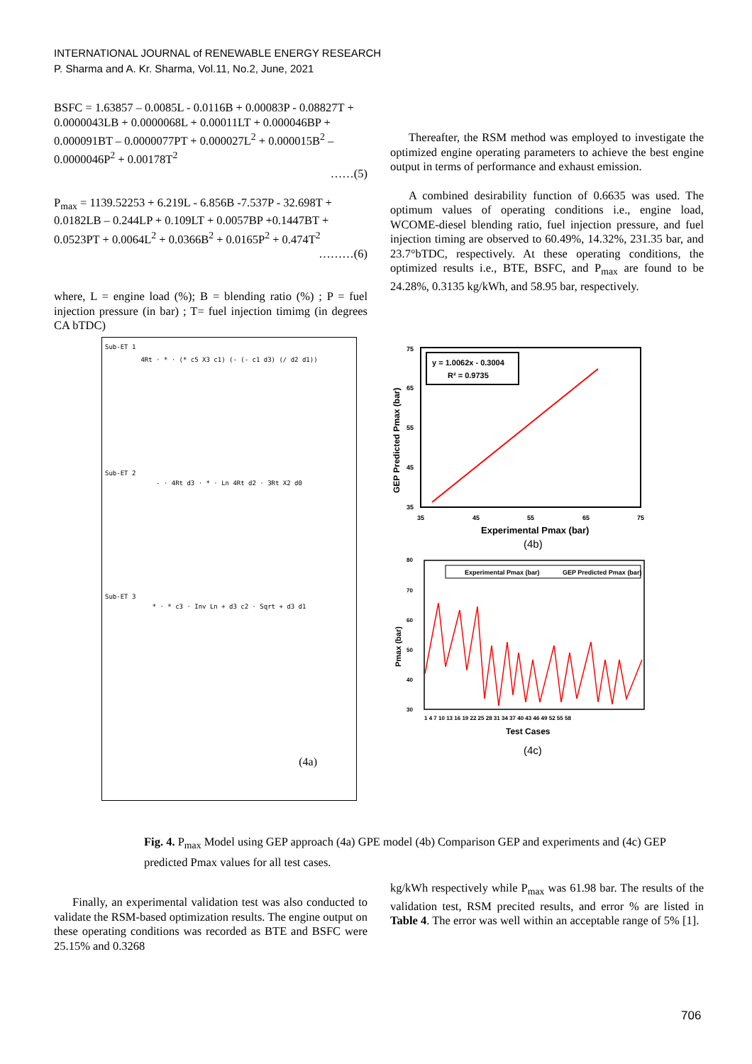INTERNATIONAL JOURNAL of RENEWABLE ENERGY RESEARCH
P. Sharma and A. Kr. Sharma, Vol.11, No.2, June, 2021
BSFC = 1.63857 – 0.0085L - 0.0116B + 0.00083P - 0.08827T + 0.0000043LB + 0.0000068L + 0.00011LT + 0.000046BP + 0.000091BT – 0.0000077PT + 0.000027L<sup>2</sup> + 0.000015B<sup>2</sup> – 0.0000046P<sup>2</sup> + 0.00178T<sup>2</sup>
……(5)
P<sub>max</sub> = 1139.52253 + 6.219L - 6.856B -7.537P - 32.698T + 0.0182LB – 0.244LP + 0.109LT + 0.0057BP +0.1447BT + 0.0523PT + 0.0064L<sup>2</sup> + 0.0366B<sup>2</sup> + 0.0165P<sup>2</sup> + 0.474T<sup>2</sup>
………(6)
where, L = engine load (%); B = blending ratio (%) ; P = fuel injection pressure (in bar) ; T= fuel injection timimg (in degrees CA bTDC)
Thereafter, the RSM method was employed to investigate the optimized engine operating parameters to achieve the best engine output in terms of performance and exhaust emission.
A combined desirability function of 0.6635 was used. The optimum values of operating conditions i.e., engine load, WCOME-diesel blending ratio, fuel injection pressure, and fuel injection timing are observed to 60.49%, 14.32%, 231.35 bar, and 23.7°bTDC, respectively. At these operating conditions, the optimized results i.e., BTE, BSFC, and P<sub>max</sub> are found to be 24.28%, 0.3135 kg/kWh, and 58.95 bar, respectively.
Sub-ET 1
4Rt · * · (* c5 X3 c1) (- (- c1 d3) (/ d2 d1))
Sub-ET 2
- · 4Rt d3 · * · Ln 4Rt d2 · 3Rt X2 d0
Sub-ET 3
* · * c3 · Inv Ln + d3 c2 · Sqrt + d3 d1
(4a)
y = 1.0062x - 0.3004
R² = 0.9735
75
65
55
45
35
35
45
55
65
75
Experimental Pmax (bar)
GEP Predicted Pmax (bar)
(4b)
Experimental Pmax (bar)
GEP Predicted Pmax (bar)
80
70
60
50
40
30
1 4 7 10 13 16 19 22 25 28 31 34 37 40 43 46 49 52 55 58
Test Cases
Pmax (bar)
(4c)
Fig. 4. P<sub>max</sub> Model using GEP approach (4a) GPE model (4b) Comparison GEP and experiments and (4c) GEP predicted Pmax values for all test cases.
Finally, an experimental validation test was also conducted to validate the RSM-based optimization results. The engine output on these operating conditions was recorded as BTE and BSFC were 25.15% and 0.3268
kg/kWh respectively while P<sub>max</sub> was 61.98 bar. The results of the validation test, RSM precited results, and error % are listed in Table 4. The error was well within an acceptable range of 5% [1].
706